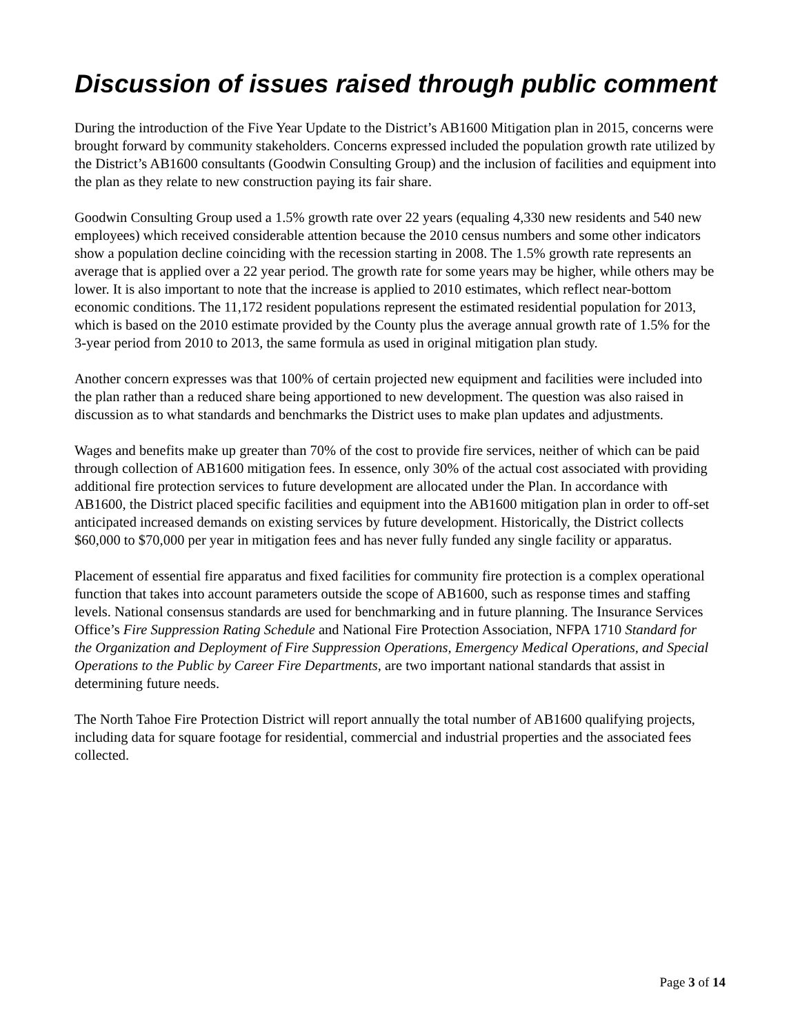Discussion of issues raised through public comment
During the introduction of the Five Year Update to the District’s AB1600 Mitigation plan in 2015, concerns were brought forward by community stakeholders. Concerns expressed included the population growth rate utilized by the District’s AB1600 consultants (Goodwin Consulting Group) and the inclusion of facilities and equipment into the plan as they relate to new construction paying its fair share.
Goodwin Consulting Group used a 1.5% growth rate over 22 years (equaling 4,330 new residents and 540 new employees) which received considerable attention because the 2010 census numbers and some other indicators show a population decline coinciding with the recession starting in 2008. The 1.5% growth rate represents an average that is applied over a 22 year period. The growth rate for some years may be higher, while others may be lower. It is also important to note that the increase is applied to 2010 estimates, which reflect near-bottom economic conditions. The 11,172 resident populations represent the estimated residential population for 2013, which is based on the 2010 estimate provided by the County plus the average annual growth rate of 1.5% for the 3-year period from 2010 to 2013, the same formula as used in original mitigation plan study.
Another concern expresses was that 100% of certain projected new equipment and facilities were included into the plan rather than a reduced share being apportioned to new development. The question was also raised in discussion as to what standards and benchmarks the District uses to make plan updates and adjustments.
Wages and benefits make up greater than 70% of the cost to provide fire services, neither of which can be paid through collection of AB1600 mitigation fees. In essence, only 30% of the actual cost associated with providing additional fire protection services to future development are allocated under the Plan. In accordance with AB1600, the District placed specific facilities and equipment into the AB1600 mitigation plan in order to off-set anticipated increased demands on existing services by future development. Historically, the District collects $60,000 to $70,000 per year in mitigation fees and has never fully funded any single facility or apparatus.
Placement of essential fire apparatus and fixed facilities for community fire protection is a complex operational function that takes into account parameters outside the scope of AB1600, such as response times and staffing levels. National consensus standards are used for benchmarking and in future planning. The Insurance Services Office’s Fire Suppression Rating Schedule and National Fire Protection Association, NFPA 1710 Standard for the Organization and Deployment of Fire Suppression Operations, Emergency Medical Operations, and Special Operations to the Public by Career Fire Departments, are two important national standards that assist in determining future needs.
The North Tahoe Fire Protection District will report annually the total number of AB1600 qualifying projects, including data for square footage for residential, commercial and industrial properties and the associated fees collected.
Page 3 of 14